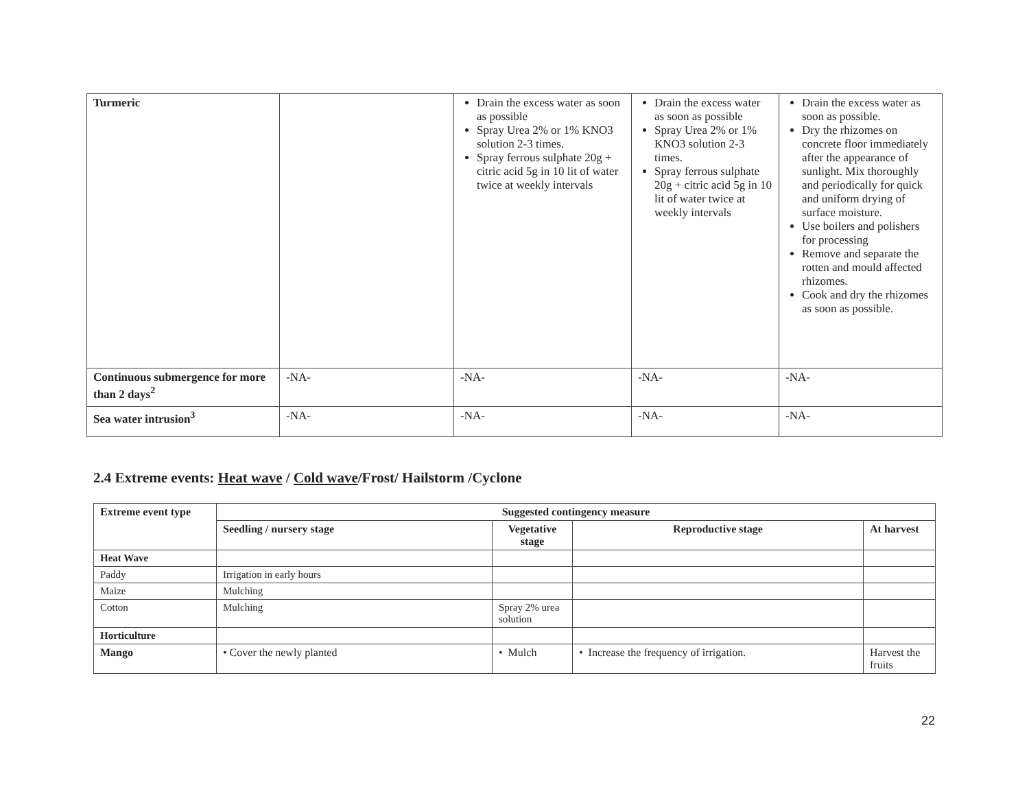| Turmeric | | Drain the excess water as soon as possible Spray Urea 2% or 1% KNO3 solution 2-3 times. Spray ferrous sulphate 20g + citric acid 5g in 10 lit of water twice at weekly intervals | Drain the excess water as soon as possible Spray Urea 2% or 1% KNO3 solution 2-3 times. Spray ferrous sulphate 20g + citric acid 5g in 10 lit of water twice at weekly intervals | Drain the excess water as soon as possible. Dry the rhizomes on concrete floor immediately after the appearance of sunlight. Mix thoroughly and periodically for quick and uniform drying of surface moisture. Use boilers and polishers for processing Remove and separate the rotten and mould affected rhizomes. Cook and dry the rhizomes as soon as possible. |
| Continuous submergence for more than 2 days<sup>2</sup> | -NA- | -NA- | -NA- | -NA- |
| Sea water intrusion<sup>3</sup> | -NA- | -NA- | -NA- | -NA- |
2.4 Extreme events: Heat wave / Cold wave/Frost/ Hailstorm /Cyclone
| Extreme event type | Suggested contingency measure | | | |
| --- | --- | --- | --- | --- |
| | Seedling / nursery stage | Vegetative stage | Reproductive stage | At harvest |
| Heat Wave | | | | |
| Paddy | Irrigation in early hours | | | |
| Maize | Mulching | | | |
| Cotton | Mulching | Spray 2% urea solution | | |
| Horticulture | | | | |
| Mango | • Cover the newly planted | • Mulch | • Increase the frequency of irrigation. | Harvest the fruits |
22